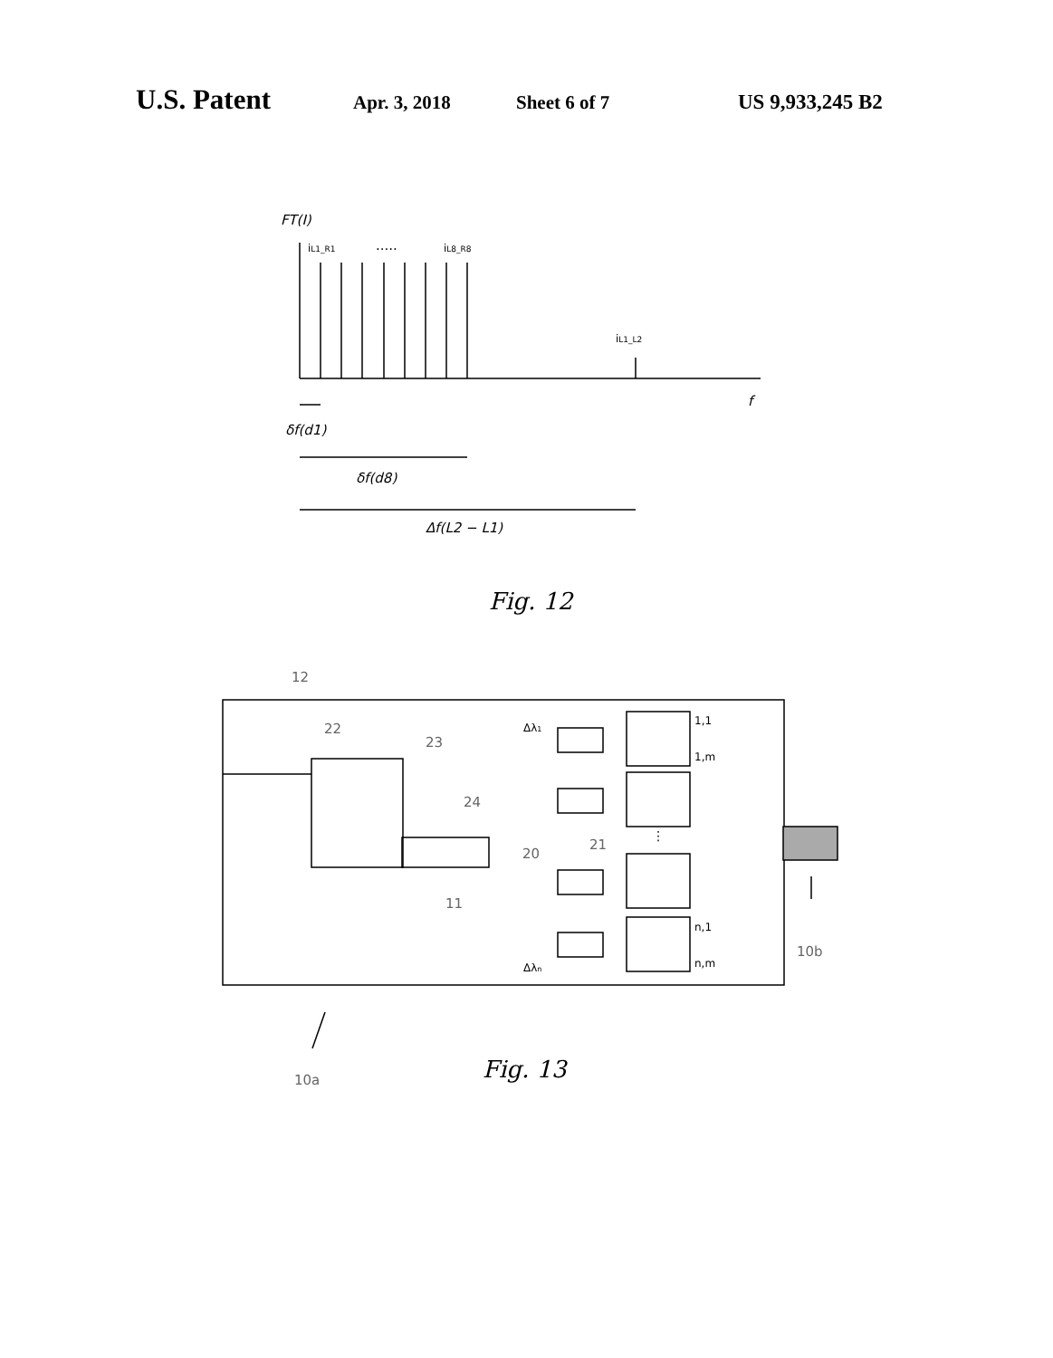U.S. Patent Apr. 3, 2018 Sheet 6 of 7 US 9,933,245 B2
FT(I)
iL1_R1
.....
iL8_R8
iL1_L2
f
δf(d1)
δf(d8)
Δf(L2 − L1)
Fig. 12
12
22
23
24
20
21
11
10b
10a
Δλ1
Δλn
1,1
1,m
n,1
n,m
⋮
Fig. 13